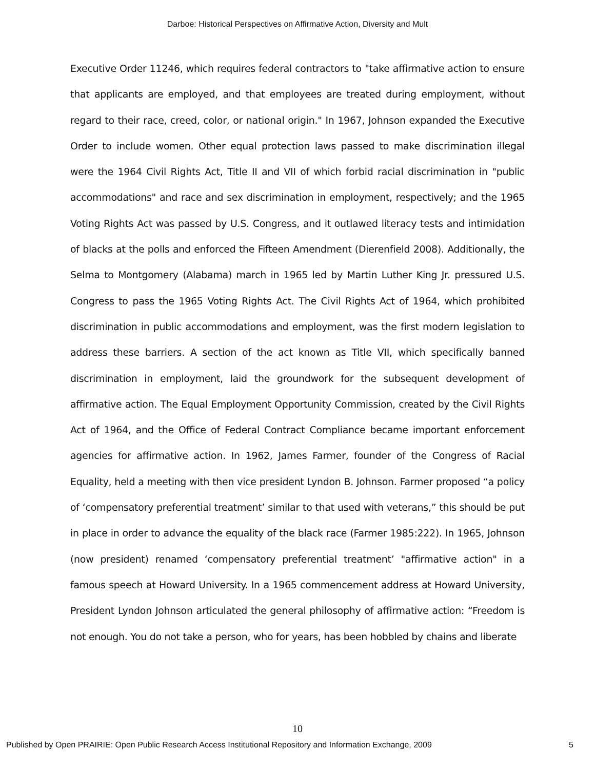Darboe: Historical Perspectives on Affirmative Action, Diversity and Mult
Executive Order 11246, which requires federal contractors to "take affirmative action to ensure that applicants are employed, and that employees are treated during employment, without regard to their race, creed, color, or national origin." In 1967, Johnson expanded the Executive Order to include women. Other equal protection laws passed to make discrimination illegal were the 1964 Civil Rights Act, Title II and VII of which forbid racial discrimination in "public accommodations" and race and sex discrimination in employment, respectively; and the 1965 Voting Rights Act was passed by U.S. Congress, and it outlawed literacy tests and intimidation of blacks at the polls and enforced the Fifteen Amendment (Dierenfield 2008). Additionally, the Selma to Montgomery (Alabama) march in 1965 led by Martin Luther King Jr. pressured U.S. Congress to pass the 1965 Voting Rights Act. The Civil Rights Act of 1964, which prohibited discrimination in public accommodations and employment, was the first modern legislation to address these barriers. A section of the act known as Title VII, which specifically banned discrimination in employment, laid the groundwork for the subsequent development of affirmative action. The Equal Employment Opportunity Commission, created by the Civil Rights Act of 1964, and the Office of Federal Contract Compliance became important enforcement agencies for affirmative action. In 1962, James Farmer, founder of the Congress of Racial Equality, held a meeting with then vice president Lyndon B. Johnson. Farmer proposed “a policy of ‘compensatory preferential treatment’ similar to that used with veterans,” this should be put in place in order to advance the equality of the black race (Farmer 1985:222). In 1965, Johnson (now president) renamed ‘compensatory preferential treatment’ "affirmative action" in a famous speech at Howard University. In a 1965 commencement address at Howard University, President Lyndon Johnson articulated the general philosophy of affirmative action: “Freedom is not enough. You do not take a person, who for years, has been hobbled by chains and liberate
10
Published by Open PRAIRIE: Open Public Research Access Institutional Repository and Information Exchange, 2009 5